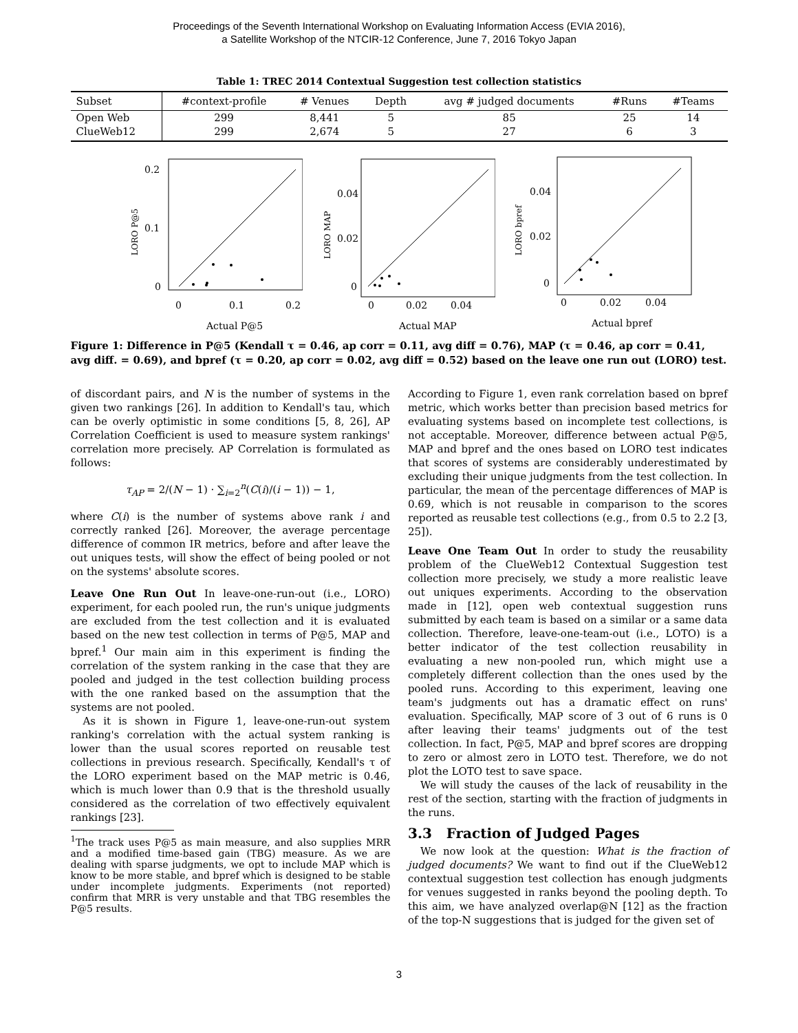Proceedings of the Seventh International Workshop on Evaluating Information Access (EVIA 2016),
a Satellite Workshop of the NTCIR-12 Conference, June 7, 2016 Tokyo Japan
Table 1: TREC 2014 Contextual Suggestion test collection statistics
| Subset | #context-profile | # Venues | Depth | avg # judged documents | #Runs | #Teams |
| --- | --- | --- | --- | --- | --- | --- |
| Open Web | 299 | 8,441 | 5 | 85 | 25 | 14 |
| ClueWeb12 | 299 | 2,674 | 5 | 27 | 6 | 3 |
0.2
0.1
0
0
0.1
0.2
Actual P@5
LORO P@5
0.04
0.02
0
0
0.02
0.04
Actual MAP
LORO MAP
0.04
0.02
0
0
0.02
0.04
Actual bpref
LORO bpref
Figure 1: Difference in P@5 (Kendall τ = 0.46, ap corr = 0.11, avg diff = 0.76), MAP (τ = 0.46, ap corr = 0.41, avg diff. = 0.69), and bpref (τ = 0.20, ap corr = 0.02, avg diff = 0.52) based on the leave one run out (LORO) test.
of discordant pairs, and N is the number of systems in the given two rankings [26]. In addition to Kendall's tau, which can be overly optimistic in some conditions [5, 8, 26], AP Correlation Coefficient is used to measure system rankings' correlation more precisely. AP Correlation is formulated as follows:
τ<sub>AP</sub> = 2/(N − 1) · ∑<sub>i=2</sub><sup>n</sup>(C(i)/(i − 1)) − 1,
where C(i) is the number of systems above rank i and correctly ranked [26]. Moreover, the average percentage difference of common IR metrics, before and after leave the out uniques tests, will show the effect of being pooled or not on the systems' absolute scores.
Leave One Run Out In leave-one-run-out (i.e., LORO) experiment, for each pooled run, the run's unique judgments are excluded from the test collection and it is evaluated based on the new test collection in terms of P@5, MAP and bpref.<sup>1</sup> Our main aim in this experiment is finding the correlation of the system ranking in the case that they are pooled and judged in the test collection building process with the one ranked based on the assumption that the systems are not pooled.
As it is shown in Figure 1, leave-one-run-out system ranking's correlation with the actual system ranking is lower than the usual scores reported on reusable test collections in previous research. Specifically, Kendall's τ of the LORO experiment based on the MAP metric is 0.46, which is much lower than 0.9 that is the threshold usually considered as the correlation of two effectively equivalent rankings [23].
<sup>1</sup> The track uses P@5 as main measure, and also supplies MRR and a modified time-based gain (TBG) measure. As we are dealing with sparse judgments, we opt to include MAP which is know to be more stable, and bpref which is designed to be stable under incomplete judgments. Experiments (not reported) confirm that MRR is very unstable and that TBG resembles the P@5 results.
According to Figure 1, even rank correlation based on bpref metric, which works better than precision based metrics for evaluating systems based on incomplete test collections, is not acceptable. Moreover, difference between actual P@5, MAP and bpref and the ones based on LORO test indicates that scores of systems are considerably underestimated by excluding their unique judgments from the test collection. In particular, the mean of the percentage differences of MAP is 0.69, which is not reusable in comparison to the scores reported as reusable test collections (e.g., from 0.5 to 2.2 [3, 25]).
Leave One Team Out In order to study the reusability problem of the ClueWeb12 Contextual Suggestion test collection more precisely, we study a more realistic leave out uniques experiments. According to the observation made in [12], open web contextual suggestion runs submitted by each team is based on a similar or a same data collection. Therefore, leave-one-team-out (i.e., LOTO) is a better indicator of the test collection reusability in evaluating a new non-pooled run, which might use a completely different collection than the ones used by the pooled runs. According to this experiment, leaving one team's judgments out has a dramatic effect on runs' evaluation. Specifically, MAP score of 3 out of 6 runs is 0 after leaving their teams' judgments out of the test collection. In fact, P@5, MAP and bpref scores are dropping to zero or almost zero in LOTO test. Therefore, we do not plot the LOTO test to save space.
We will study the causes of the lack of reusability in the rest of the section, starting with the fraction of judgments in the runs.
3.3 Fraction of Judged Pages
We now look at the question: What is the fraction of judged documents? We want to find out if the ClueWeb12 contextual suggestion test collection has enough judgments for venues suggested in ranks beyond the pooling depth. To this aim, we have analyzed overlap@N [12] as the fraction of the top-N suggestions that is judged for the given set of
3